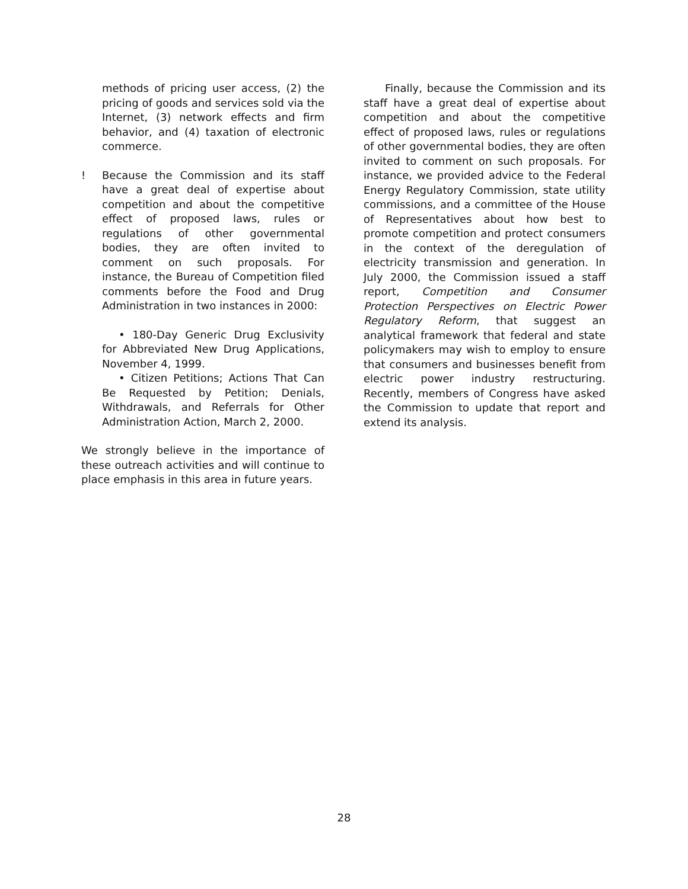methods of pricing user access, (2) the pricing of goods and services sold via the Internet, (3) network effects and firm behavior, and (4) taxation of electronic commerce.
! Because the Commission and its staff have a great deal of expertise about competition and about the competitive effect of proposed laws, rules or regulations of other governmental bodies, they are often invited to comment on such proposals. For instance, the Bureau of Competition filed comments before the Food and Drug Administration in two instances in 2000:
• 180-Day Generic Drug Exclusivity for Abbreviated New Drug Applications, November 4, 1999.
• Citizen Petitions; Actions That Can Be Requested by Petition; Denials, Withdrawals, and Referrals for Other Administration Action, March 2, 2000.
We strongly believe in the importance of these outreach activities and will continue to place emphasis in this area in future years.
Finally, because the Commission and its staff have a great deal of expertise about competition and about the competitive effect of proposed laws, rules or regulations of other governmental bodies, they are often invited to comment on such proposals. For instance, we provided advice to the Federal Energy Regulatory Commission, state utility commissions, and a committee of the House of Representatives about how best to promote competition and protect consumers in the context of the deregulation of electricity transmission and generation. In July 2000, the Commission issued a staff report, Competition and Consumer Protection Perspectives on Electric Power Regulatory Reform, that suggest an analytical framework that federal and state policymakers may wish to employ to ensure that consumers and businesses benefit from electric power industry restructuring. Recently, members of Congress have asked the Commission to update that report and extend its analysis.
28